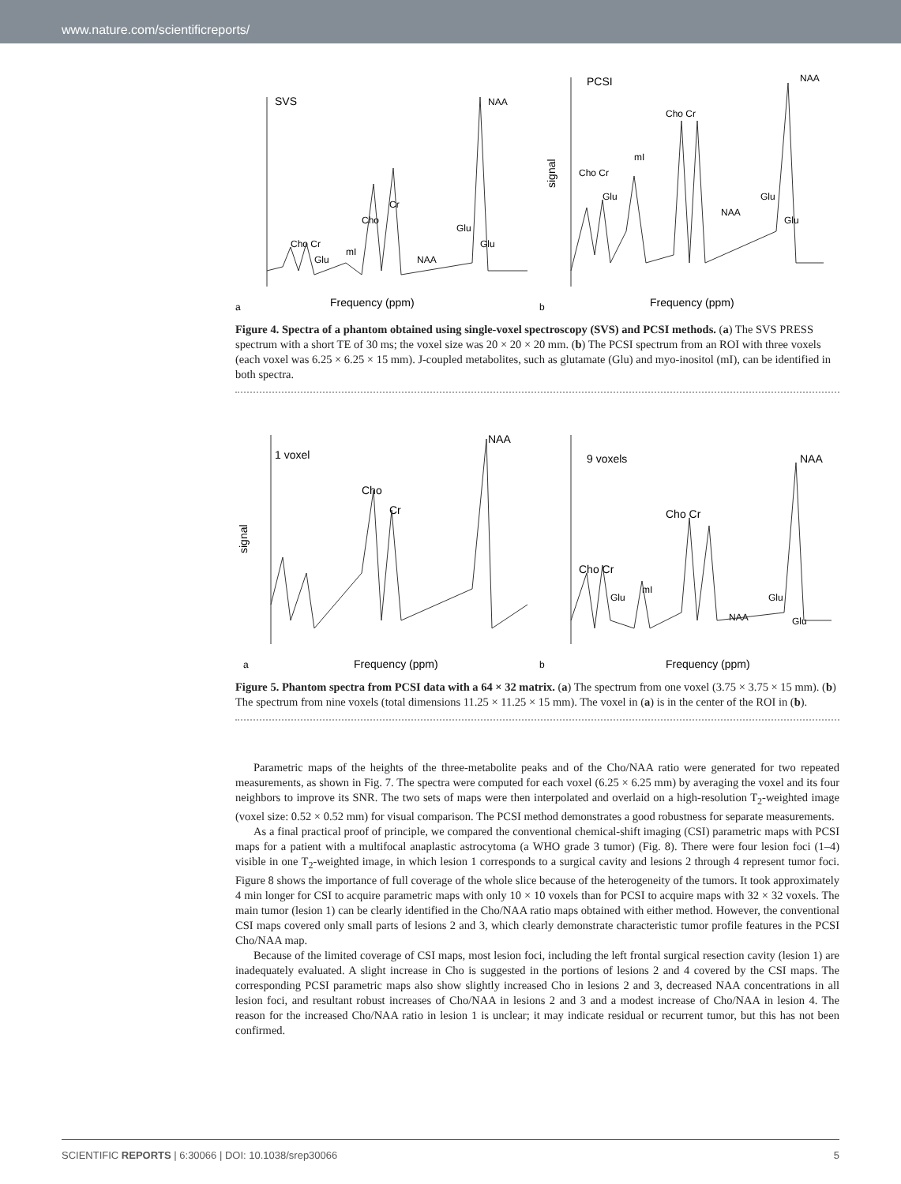www.nature.com/scientificreports/
SVS
NAA
Cho Cr
Cho
Cr
Glu
mI
NAA
Glu
Glu
a
Frequency (ppm)
PCSI
NAA
signal
Cho Cr
mI
Cho Cr
Glu
NAA
Glu
Glu
b
Frequency (ppm)
Figure 4. Spectra of a phantom obtained using single-voxel spectroscopy (SVS) and PCSI methods. (a) The SVS PRESS spectrum with a short TE of 30 ms; the voxel size was 20 × 20 × 20 mm. (b) The PCSI spectrum from an ROI with three voxels (each voxel was 6.25 × 6.25 × 15 mm). J-coupled metabolites, such as glutamate (Glu) and myo-inositol (mI), can be identified in both spectra.
1 voxel
NAA
Cho
Cr
signal
a
Frequency (ppm)
9 voxels
NAA
Cho Cr
Cho Cr
Glu
mI
NAA
Glu
Glu
b
Frequency (ppm)
Figure 5. Phantom spectra from PCSI data with a 64 × 32 matrix. (a) The spectrum from one voxel (3.75 × 3.75 × 15 mm). (b) The spectrum from nine voxels (total dimensions 11.25 × 11.25 × 15 mm). The voxel in (a) is in the center of the ROI in (b).
Parametric maps of the heights of the three-metabolite peaks and of the Cho/NAA ratio were generated for two repeated measurements, as shown in Fig. 7. The spectra were computed for each voxel (6.25 × 6.25 mm) by averaging the voxel and its four neighbors to improve its SNR. The two sets of maps were then interpolated and overlaid on a high-resolution T<sub>2</sub>-weighted image (voxel size: 0.52 × 0.52 mm) for visual comparison. The PCSI method demonstrates a good robustness for separate measurements.
As a final practical proof of principle, we compared the conventional chemical-shift imaging (CSI) parametric maps with PCSI maps for a patient with a multifocal anaplastic astrocytoma (a WHO grade 3 tumor) (Fig. 8). There were four lesion foci (1–4) visible in one T<sub>2</sub>-weighted image, in which lesion 1 corresponds to a surgical cavity and lesions 2 through 4 represent tumor foci. Figure 8 shows the importance of full coverage of the whole slice because of the heterogeneity of the tumors. It took approximately 4 min longer for CSI to acquire parametric maps with only 10 × 10 voxels than for PCSI to acquire maps with 32 × 32 voxels. The main tumor (lesion 1) can be clearly identified in the Cho/NAA ratio maps obtained with either method. However, the conventional CSI maps covered only small parts of lesions 2 and 3, which clearly demonstrate characteristic tumor profile features in the PCSI Cho/NAA map.
Because of the limited coverage of CSI maps, most lesion foci, including the left frontal surgical resection cavity (lesion 1) are inadequately evaluated. A slight increase in Cho is suggested in the portions of lesions 2 and 4 covered by the CSI maps. The corresponding PCSI parametric maps also show slightly increased Cho in lesions 2 and 3, decreased NAA concentrations in all lesion foci, and resultant robust increases of Cho/NAA in lesions 2 and 3 and a modest increase of Cho/NAA in lesion 4. The reason for the increased Cho/NAA ratio in lesion 1 is unclear; it may indicate residual or recurrent tumor, but this has not been confirmed.
SCIENTIFIC REPORTS | 6:30066 | DOI: 10.1038/srep30066 5